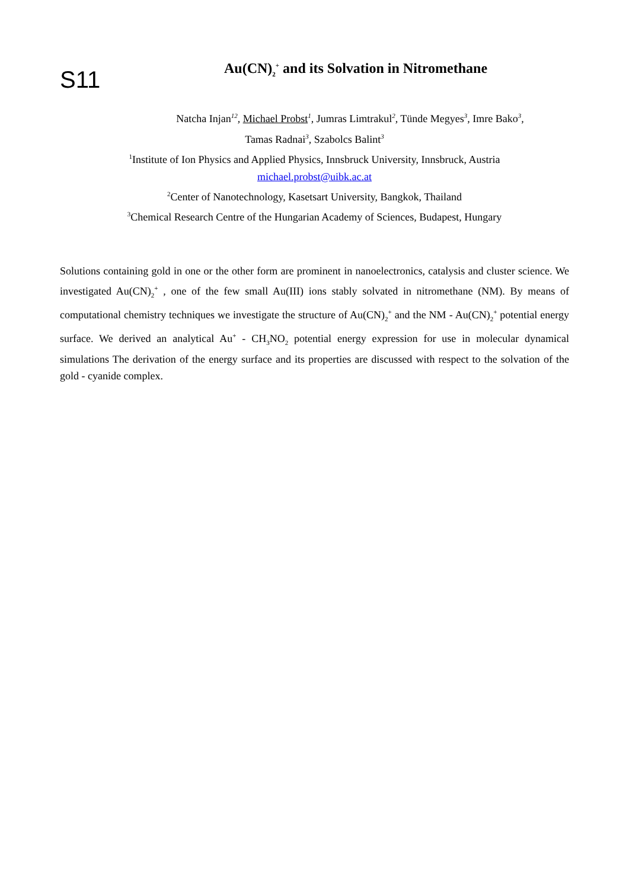S11
Au(CN)<sub>2</sub><sup>+</sup> and its Solvation in Nitromethane
Natcha Injan<sup>12</sup>, Michael Probst<sup>1</sup>, Jumras Limtrakul<sup>2</sup>, Tünde Megyes<sup>3</sup>, Imre Bako<sup>3</sup>,
Tamas Radnai<sup>3</sup>, Szabolcs Balint<sup>3</sup>
<sup>1</sup> Institute of Ion Physics and Applied Physics, Innsbruck University, Innsbruck, Austria
michael.probst@uibk.ac.at
<sup>2</sup> Center of Nanotechnology, Kasetsart University, Bangkok, Thailand
<sup>3</sup> Chemical Research Centre of the Hungarian Academy of Sciences, Budapest, Hungary
Solutions containing gold in one or the other form are prominent in nanoelectronics, catalysis and cluster science. We investigated Au(CN)<sub>2</sub><sup>+</sup> , one of the few small Au(III) ions stably solvated in nitromethane (NM). By means of computational chemistry techniques we investigate the structure of Au(CN)<sub>2</sub><sup>+</sup> and the NM - Au(CN)<sub>2</sub><sup>+</sup> potential energy surface. We derived an analytical Au<sup>+</sup> - CH<sub>3</sub>NO<sub>2</sub> potential energy expression for use in molecular dynamical simulations The derivation of the energy surface and its properties are discussed with respect to the solvation of the gold - cyanide complex.